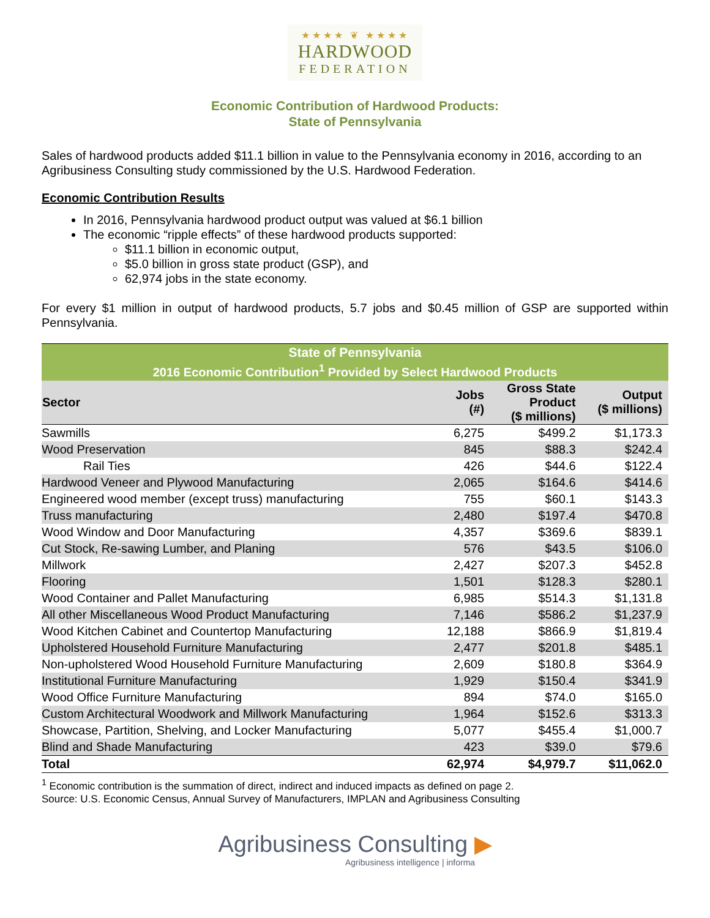★★★★ ❦ ★★★★
HARDWOOD
FEDERATION
Economic Contribution of Hardwood Products:
State of Pennsylvania
Sales of hardwood products added $11.1 billion in value to the Pennsylvania economy in 2016, according to an Agribusiness Consulting study commissioned by the U.S. Hardwood Federation.
Economic Contribution Results
In 2016, Pennsylvania hardwood product output was valued at $6.1 billion
The economic “ripple effects” of these hardwood products supported:
$11.1 billion in economic output,
$5.0 billion in gross state product (GSP), and
62,974 jobs in the state economy.
For every $1 million in output of hardwood products, 5.7 jobs and $0.45 million of GSP are supported within Pennsylvania.
| State of Pennsylvania | | | |
| 2016 Economic Contribution<sup>1</sup> Provided by Select Hardwood Products | | | |
| Sector | Jobs (#) | Gross State Product ($ millions) | Output ($ millions) |
| Sawmills | 6,275 | $499.2 | $1,173.3 |
| Wood Preservation | 845 | $88.3 | $242.4 |
| Rail Ties | 426 | $44.6 | $122.4 |
| Hardwood Veneer and Plywood Manufacturing | 2,065 | $164.6 | $414.6 |
| Engineered wood member (except truss) manufacturing | 755 | $60.1 | $143.3 |
| Truss manufacturing | 2,480 | $197.4 | $470.8 |
| Wood Window and Door Manufacturing | 4,357 | $369.6 | $839.1 |
| Cut Stock, Re-sawing Lumber, and Planing | 576 | $43.5 | $106.0 |
| Millwork | 2,427 | $207.3 | $452.8 |
| Flooring | 1,501 | $128.3 | $280.1 |
| Wood Container and Pallet Manufacturing | 6,985 | $514.3 | $1,131.8 |
| All other Miscellaneous Wood Product Manufacturing | 7,146 | $586.2 | $1,237.9 |
| Wood Kitchen Cabinet and Countertop Manufacturing | 12,188 | $866.9 | $1,819.4 |
| Upholstered Household Furniture Manufacturing | 2,477 | $201.8 | $485.1 |
| Non-upholstered Wood Household Furniture Manufacturing | 2,609 | $180.8 | $364.9 |
| Institutional Furniture Manufacturing | 1,929 | $150.4 | $341.9 |
| Wood Office Furniture Manufacturing | 894 | $74.0 | $165.0 |
| Custom Architectural Woodwork and Millwork Manufacturing | 1,964 | $152.6 | $313.3 |
| Showcase, Partition, Shelving, and Locker Manufacturing | 5,077 | $455.4 | $1,000.7 |
| Blind and Shade Manufacturing | 423 | $39.0 | $79.6 |
| Total | 62,974 | $4,979.7 | $11,062.0 |
<sup>1</sup> Economic contribution is the summation of direct, indirect and induced impacts as defined on page 2.
Source: U.S. Economic Census, Annual Survey of Manufacturers, IMPLAN and Agribusiness Consulting
Agribusiness Consulting ▶
Agribusiness intelligence | informa